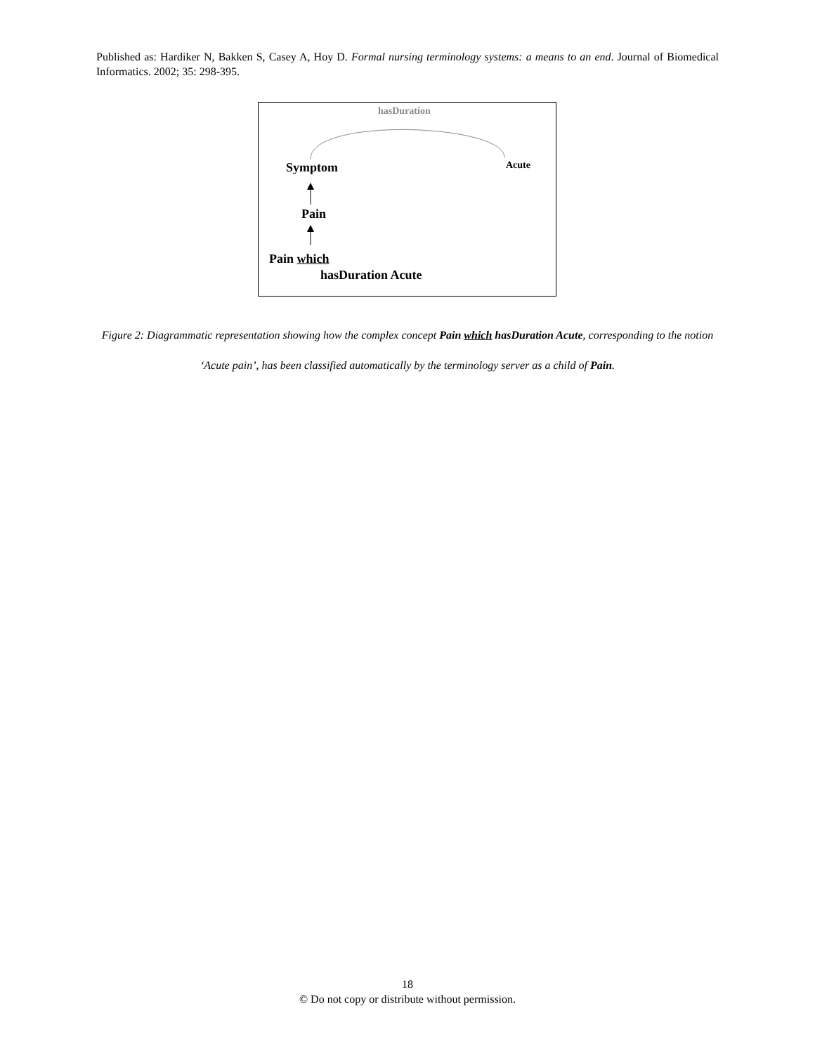Published as: Hardiker N, Bakken S, Casey A, Hoy D. Formal nursing terminology systems: a means to an end. Journal of Biomedical Informatics. 2002; 35: 298-395.
hasDuration
Symptom Acute
Pain
Pain which
hasDuration Acute
Figure 2: Diagrammatic representation showing how the complex concept Pain which hasDuration Acute, corresponding to the notion ‘Acute pain’, has been classified automatically by the terminology server as a child of Pain.
18
© Do not copy or distribute without permission.